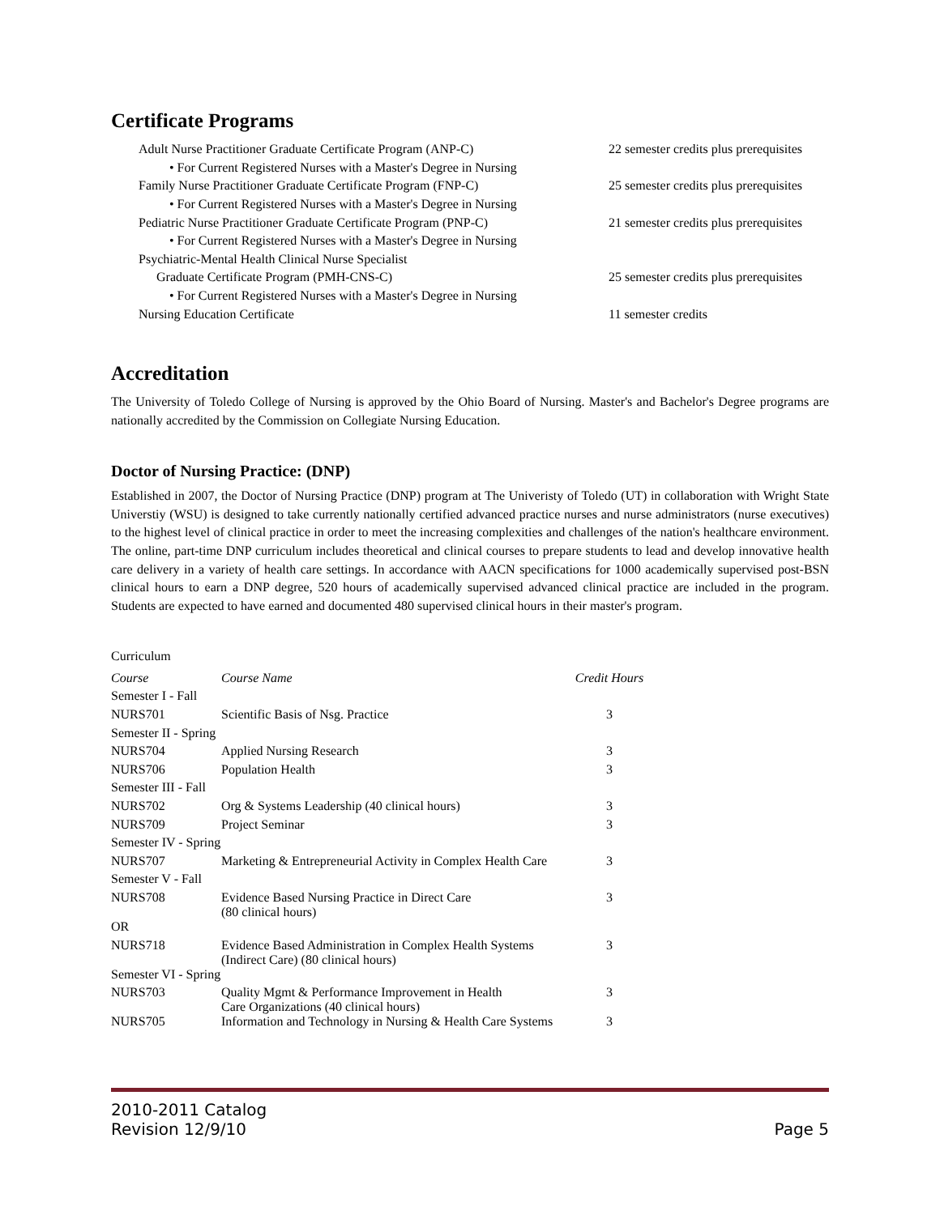Certificate Programs
Adult Nurse Practitioner Graduate Certificate Program (ANP-C) 22 semester credits plus prerequisites
• For Current Registered Nurses with a Master's Degree in Nursing
Family Nurse Practitioner Graduate Certificate Program (FNP-C) 25 semester credits plus prerequisites
• For Current Registered Nurses with a Master's Degree in Nursing
Pediatric Nurse Practitioner Graduate Certificate Program (PNP-C) 21 semester credits plus prerequisites
• For Current Registered Nurses with a Master's Degree in Nursing
Psychiatric-Mental Health Clinical Nurse Specialist
Graduate Certificate Program (PMH-CNS-C) 25 semester credits plus prerequisites
• For Current Registered Nurses with a Master's Degree in Nursing
Nursing Education Certificate 11 semester credits
Accreditation
The University of Toledo College of Nursing is approved by the Ohio Board of Nursing. Master's and Bachelor's Degree programs are nationally accredited by the Commission on Collegiate Nursing Education.
Doctor of Nursing Practice: (DNP)
Established in 2007, the Doctor of Nursing Practice (DNP) program at The Univeristy of Toledo (UT) in collaboration with Wright State Universtiy (WSU) is designed to take currently nationally certified advanced practice nurses and nurse administrators (nurse executives) to the highest level of clinical practice in order to meet the increasing complexities and challenges of the nation's healthcare environment. The online, part-time DNP curriculum includes theoretical and clinical courses to prepare students to lead and develop innovative health care delivery in a variety of health care settings. In accordance with AACN specifications for 1000 academically supervised post-BSN clinical hours to earn a DNP degree, 520 hours of academically supervised advanced clinical practice are included in the program. Students are expected to have earned and documented 480 supervised clinical hours in their master's program.
Curriculum
| Course | Course Name | Credit Hours |
| Semester I - Fall | | |
| NURS701 | Scientific Basis of Nsg. Practice | 3 |
| Semester II - Spring | | |
| NURS704 | Applied Nursing Research | 3 |
| NURS706 | Population Health | 3 |
| Semester III - Fall | | |
| NURS702 | Org & Systems Leadership (40 clinical hours) | 3 |
| NURS709 | Project Seminar | 3 |
| Semester IV - Spring | | |
| NURS707 | Marketing & Entrepreneurial Activity in Complex Health Care | 3 |
| Semester V - Fall | | |
| NURS708 | Evidence Based Nursing Practice in Direct Care (80 clinical hours) | 3 |
| OR | | |
| NURS718 | Evidence Based Administration in Complex Health Systems (Indirect Care) (80 clinical hours) | 3 |
| Semester VI - Spring | | |
| NURS703 | Quality Mgmt & Performance Improvement in Health Care Organizations (40 clinical hours) | 3 |
| NURS705 | Information and Technology in Nursing & Health Care Systems | 3 |
2010-2011 Catalog
Revision 12/9/10 Page 5